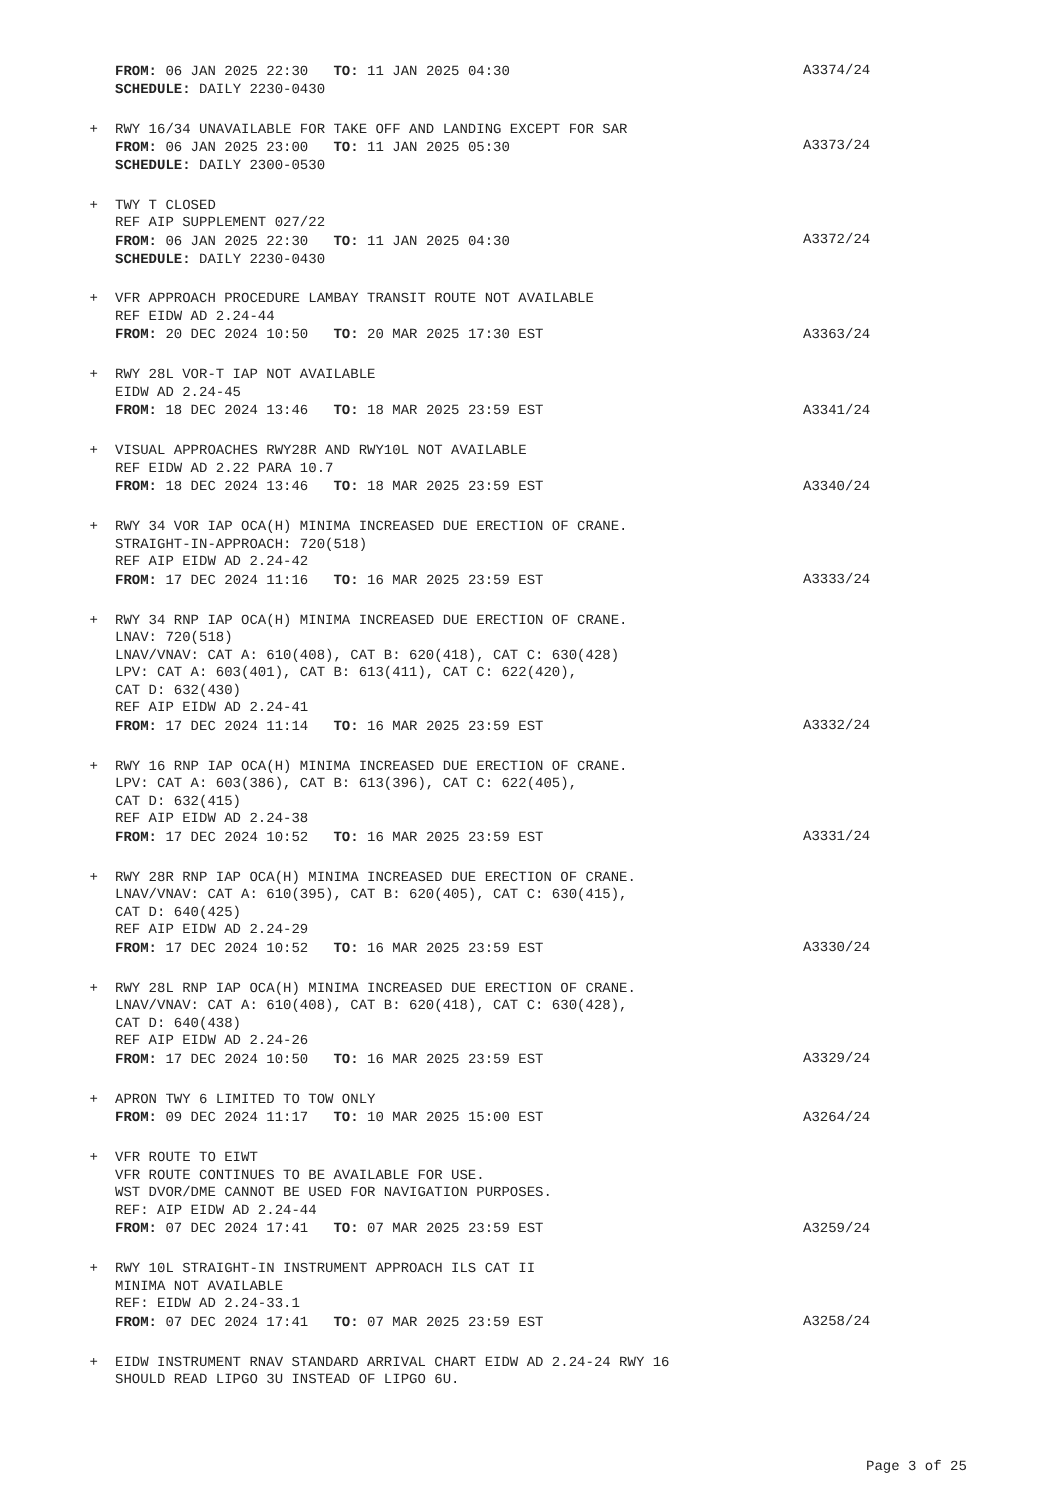FROM: 06 JAN 2025 22:30 TO: 11 JAN 2025 04:30
SCHEDULE: DAILY 2230-0430
A3374/24
+
RWY 16/34 UNAVAILABLE FOR TAKE OFF AND LANDING EXCEPT FOR SAR
FROM: 06 JAN 2025 23:00 TO: 11 JAN 2025 05:30
SCHEDULE: DAILY 2300-0530
A3373/24
+
TWY T CLOSED
REF AIP SUPPLEMENT 027/22
FROM: 06 JAN 2025 22:30 TO: 11 JAN 2025 04:30
SCHEDULE: DAILY 2230-0430
A3372/24
+
VFR APPROACH PROCEDURE LAMBAY TRANSIT ROUTE NOT AVAILABLE
REF EIDW AD 2.24-44
FROM: 20 DEC 2024 10:50 TO: 20 MAR 2025 17:30 EST
A3363/24
+
RWY 28L VOR-T IAP NOT AVAILABLE
EIDW AD 2.24-45
FROM: 18 DEC 2024 13:46 TO: 18 MAR 2025 23:59 EST
A3341/24
+
VISUAL APPROACHES RWY28R AND RWY10L NOT AVAILABLE
REF EIDW AD 2.22 PARA 10.7
FROM: 18 DEC 2024 13:46 TO: 18 MAR 2025 23:59 EST
A3340/24
+
RWY 34 VOR IAP OCA(H) MINIMA INCREASED DUE ERECTION OF CRANE.
STRAIGHT-IN-APPROACH: 720(518)
REF AIP EIDW AD 2.24-42
FROM: 17 DEC 2024 11:16 TO: 16 MAR 2025 23:59 EST
A3333/24
+
RWY 34 RNP IAP OCA(H) MINIMA INCREASED DUE ERECTION OF CRANE.
LNAV: 720(518)
LNAV/VNAV: CAT A: 610(408), CAT B: 620(418), CAT C: 630(428)
LPV: CAT A: 603(401), CAT B: 613(411), CAT C: 622(420),
CAT D: 632(430)
REF AIP EIDW AD 2.24-41
FROM: 17 DEC 2024 11:14 TO: 16 MAR 2025 23:59 EST
A3332/24
+
RWY 16 RNP IAP OCA(H) MINIMA INCREASED DUE ERECTION OF CRANE.
LPV: CAT A: 603(386), CAT B: 613(396), CAT C: 622(405),
CAT D: 632(415)
REF AIP EIDW AD 2.24-38
FROM: 17 DEC 2024 10:52 TO: 16 MAR 2025 23:59 EST
A3331/24
+
RWY 28R RNP IAP OCA(H) MINIMA INCREASED DUE ERECTION OF CRANE.
LNAV/VNAV: CAT A: 610(395), CAT B: 620(405), CAT C: 630(415),
CAT D: 640(425)
REF AIP EIDW AD 2.24-29
FROM: 17 DEC 2024 10:52 TO: 16 MAR 2025 23:59 EST
A3330/24
+
RWY 28L RNP IAP OCA(H) MINIMA INCREASED DUE ERECTION OF CRANE.
LNAV/VNAV: CAT A: 610(408), CAT B: 620(418), CAT C: 630(428),
CAT D: 640(438)
REF AIP EIDW AD 2.24-26
FROM: 17 DEC 2024 10:50 TO: 16 MAR 2025 23:59 EST
A3329/24
+
APRON TWY 6 LIMITED TO TOW ONLY
FROM: 09 DEC 2024 11:17 TO: 10 MAR 2025 15:00 EST
A3264/24
+
VFR ROUTE TO EIWT
VFR ROUTE CONTINUES TO BE AVAILABLE FOR USE.
WST DVOR/DME CANNOT BE USED FOR NAVIGATION PURPOSES.
REF: AIP EIDW AD 2.24-44
FROM: 07 DEC 2024 17:41 TO: 07 MAR 2025 23:59 EST
A3259/24
+
RWY 10L STRAIGHT-IN INSTRUMENT APPROACH ILS CAT II
MINIMA NOT AVAILABLE
REF: EIDW AD 2.24-33.1
FROM: 07 DEC 2024 17:41 TO: 07 MAR 2025 23:59 EST
A3258/24
+
EIDW INSTRUMENT RNAV STANDARD ARRIVAL CHART EIDW AD 2.24-24 RWY 16
SHOULD READ LIPGO 3U INSTEAD OF LIPGO 6U.
Page 3 of 25